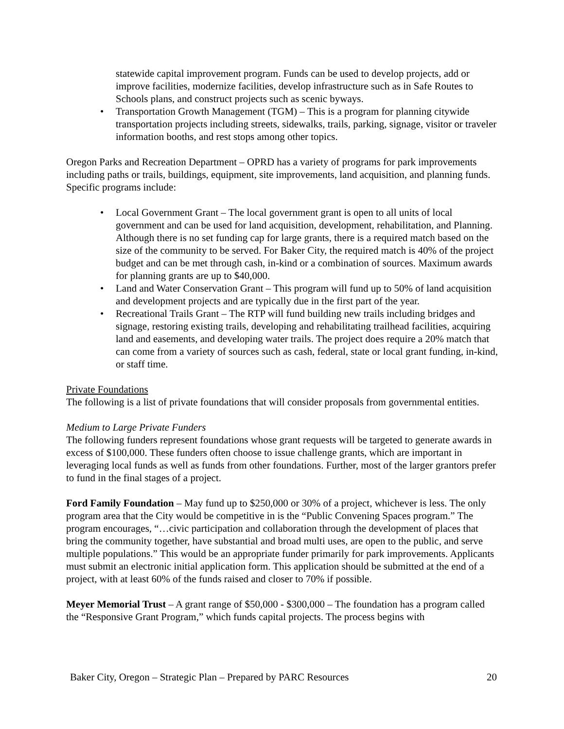statewide capital improvement program. Funds can be used to develop projects, add or improve facilities, modernize facilities, develop infrastructure such as in Safe Routes to Schools plans, and construct projects such as scenic byways.
• Transportation Growth Management (TGM) – This is a program for planning citywide transportation projects including streets, sidewalks, trails, parking, signage, visitor or traveler information booths, and rest stops among other topics.
Oregon Parks and Recreation Department – OPRD has a variety of programs for park improvements including paths or trails, buildings, equipment, site improvements, land acquisition, and planning funds. Specific programs include:
• Local Government Grant – The local government grant is open to all units of local government and can be used for land acquisition, development, rehabilitation, and Planning. Although there is no set funding cap for large grants, there is a required match based on the size of the community to be served. For Baker City, the required match is 40% of the project budget and can be met through cash, in-kind or a combination of sources. Maximum awards for planning grants are up to $40,000.
• Land and Water Conservation Grant – This program will fund up to 50% of land acquisition and development projects and are typically due in the first part of the year.
• Recreational Trails Grant – The RTP will fund building new trails including bridges and signage, restoring existing trails, developing and rehabilitating trailhead facilities, acquiring land and easements, and developing water trails. The project does require a 20% match that can come from a variety of sources such as cash, federal, state or local grant funding, in-kind, or staff time.
Private Foundations
The following is a list of private foundations that will consider proposals from governmental entities.
Medium to Large Private Funders
The following funders represent foundations whose grant requests will be targeted to generate awards in excess of $100,000. These funders often choose to issue challenge grants, which are important in leveraging local funds as well as funds from other foundations. Further, most of the larger grantors prefer to fund in the final stages of a project.
Ford Family Foundation – May fund up to $250,000 or 30% of a project, whichever is less. The only program area that the City would be competitive in is the “Public Convening Spaces program.” The program encourages, “…civic participation and collaboration through the development of places that bring the community together, have substantial and broad multi uses, are open to the public, and serve multiple populations.” This would be an appropriate funder primarily for park improvements. Applicants must submit an electronic initial application form. This application should be submitted at the end of a project, with at least 60% of the funds raised and closer to 70% if possible.
Meyer Memorial Trust – A grant range of $50,000 - $300,000 – The foundation has a program called the “Responsive Grant Program,” which funds capital projects. The process begins with
Baker City, Oregon – Strategic Plan – Prepared by PARC Resources 20